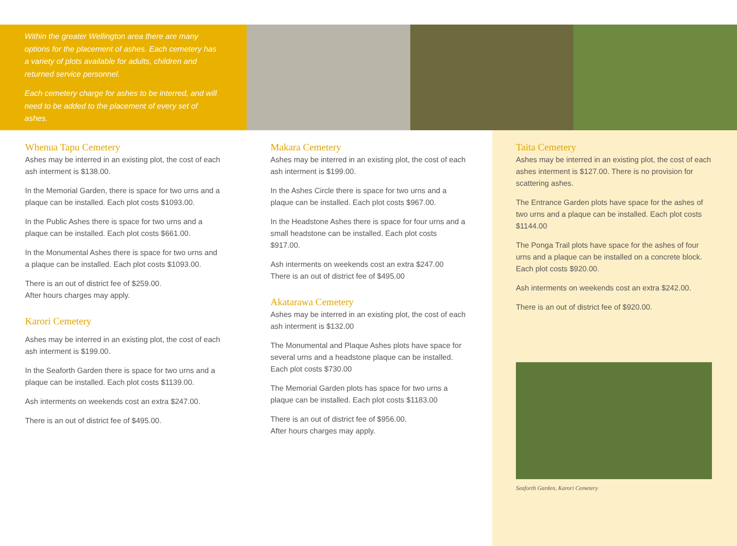Within the greater Wellington area there are many options for the placement of ashes. Each cemetery has a variety of plots available for adults, children and returned service personnel.
Each cemetery charge for ashes to be interred, and will need to be added to the placement of every set of ashes.
Whenua Tapu Cemetery
Ashes may be interred in an existing plot, the cost of each ash interment is $138.00.
In the Memorial Garden, there is space for two urns and a plaque can be installed. Each plot costs $1093.00.
In the Public Ashes there is space for two urns and a plaque can be installed. Each plot costs $661.00.
In the Monumental Ashes there is space for two urns and a plaque can be installed. Each plot costs $1093.00.
There is an out of district fee of $259.00.
After hours charges may apply.
Karori Cemetery
Ashes may be interred in an existing plot, the cost of each ash interment is $199.00.
In the Seaforth Garden there is space for two urns and a plaque can be installed. Each plot costs $1139.00.
Ash interments on weekends cost an extra $247.00.
There is an out of district fee of $495.00.
Makara Cemetery
Ashes may be interred in an existing plot, the cost of each ash interment is $199.00.
In the Ashes Circle there is space for two urns and a plaque can be installed. Each plot costs $967.00.
In the Headstone Ashes there is space for four urns and a small headstone can be installed. Each plot costs $917.00.
Ash interments on weekends cost an extra $247.00
There is an out of district fee of $495.00
Akatarawa Cemetery
Ashes may be interred in an existing plot, the cost of each ash interment is $132.00
The Monumental and Plaque Ashes plots have space for several urns and a headstone plaque can be installed. Each plot costs $730.00
The Memorial Garden plots has space for two urns a plaque can be installed. Each plot costs $1183.00
There is an out of district fee of $956.00.
After hours charges may apply.
Taita Cemetery
Ashes may be interred in an existing plot, the cost of each ashes interment is $127.00. There is no provision for scattering ashes.
The Entrance Garden plots have space for the ashes of two urns and a plaque can be installed. Each plot costs $1144.00
The Ponga Trail plots have space for the ashes of four urns and a plaque can be installed on a concrete block. Each plot costs $920.00.
Ash interments on weekends cost an extra $242.00.
There is an out of district fee of $920.00.
Seaforth Garden, Karori Cemetery